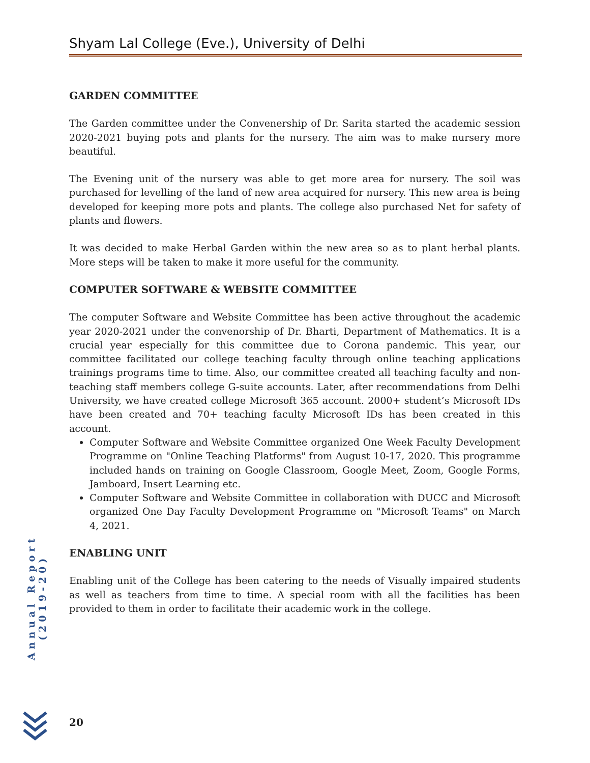Shyam Lal College (Eve.), University of Delhi
GARDEN COMMITTEE
The Garden committee under the Convenership of Dr. Sarita started the academic session 2020-2021 buying pots and plants for the nursery. The aim was to make nursery more beautiful.
The Evening unit of the nursery was able to get more area for nursery. The soil was purchased for levelling of the land of new area acquired for nursery. This new area is being developed for keeping more pots and plants. The college also purchased Net for safety of plants and flowers.
It was decided to make Herbal Garden within the new area so as to plant herbal plants. More steps will be taken to make it more useful for the community.
COMPUTER SOFTWARE & WEBSITE COMMITTEE
The computer Software and Website Committee has been active throughout the academic year 2020-2021 under the convenorship of Dr. Bharti, Department of Mathematics. It is a crucial year especially for this committee due to Corona pandemic. This year, our committee facilitated our college teaching faculty through online teaching applications trainings programs time to time. Also, our committee created all teaching faculty and non-teaching staff members college G-suite accounts. Later, after recommendations from Delhi University, we have created college Microsoft 365 account. 2000+ student’s Microsoft IDs have been created and 70+ teaching faculty Microsoft IDs has been created in this account.
Computer Software and Website Committee organized One Week Faculty Development Programme on "Online Teaching Platforms" from August 10-17, 2020. This programme included hands on training on Google Classroom, Google Meet, Zoom, Google Forms, Jamboard, Insert Learning etc.
Computer Software and Website Committee in collaboration with DUCC and Microsoft organized One Day Faculty Development Programme on "Microsoft Teams" on March 4, 2021.
ENABLING UNIT
Enabling unit of the College has been catering to the needs of Visually impaired students as well as teachers from time to time. A special room with all the facilities has been provided to them in order to facilitate their academic work in the college.
Annual Report (2019-20)
20